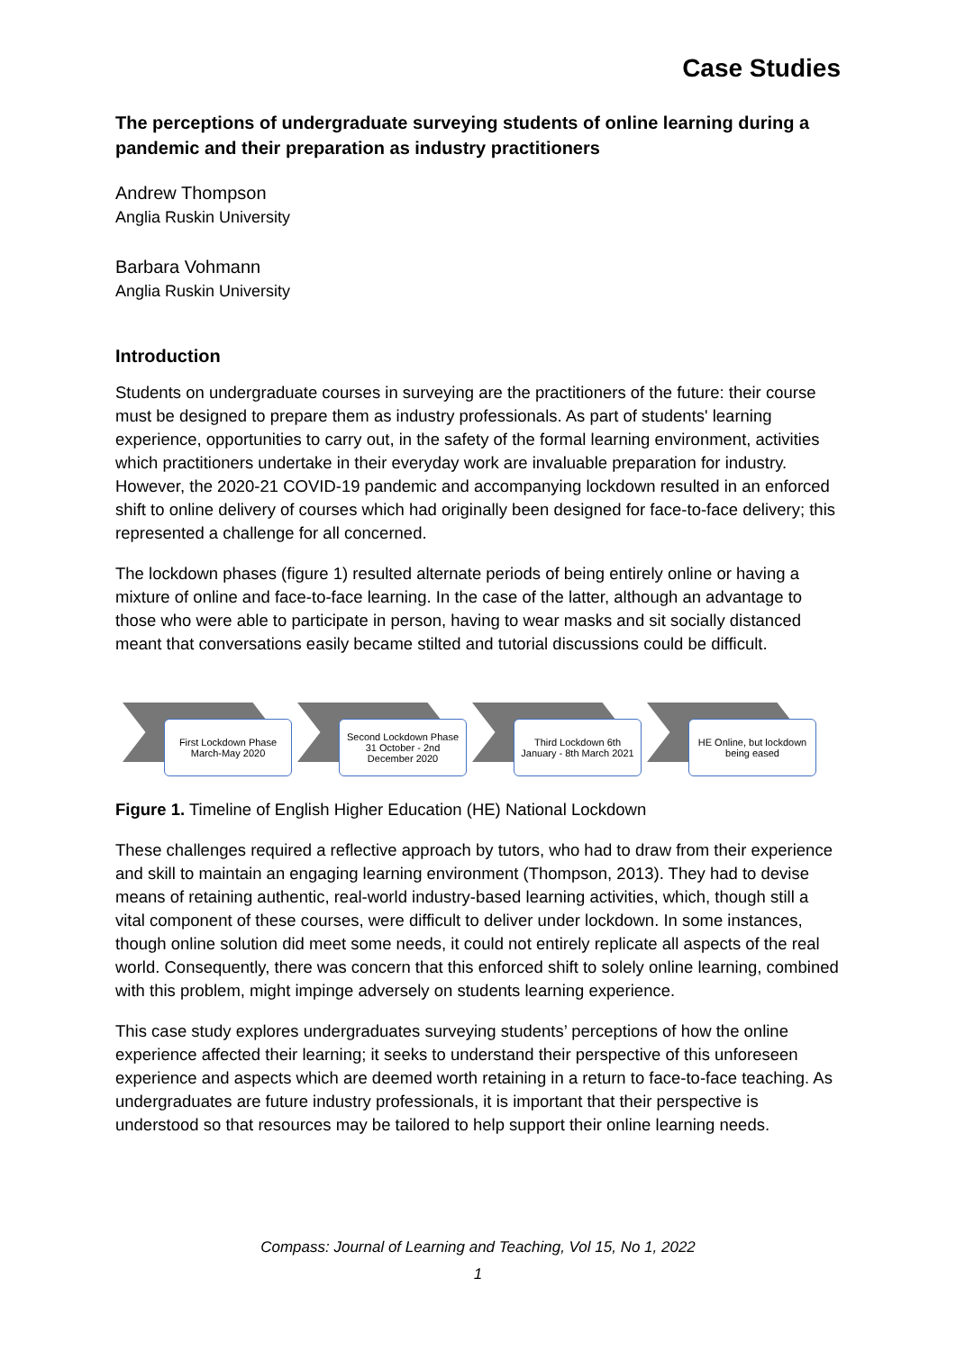Case Studies
The perceptions of undergraduate surveying students of online learning during a pandemic and their preparation as industry practitioners
Andrew Thompson
Anglia Ruskin University
Barbara Vohmann
Anglia Ruskin University
Introduction
Students on undergraduate courses in surveying are the practitioners of the future: their course must be designed to prepare them as industry professionals. As part of students' learning experience, opportunities to carry out, in the safety of the formal learning environment, activities which practitioners undertake in their everyday work are invaluable preparation for industry. However, the 2020-21 COVID-19 pandemic and accompanying lockdown resulted in an enforced shift to online delivery of courses which had originally been designed for face-to-face delivery; this represented a challenge for all concerned.
The lockdown phases (figure 1) resulted alternate periods of being entirely online or having a mixture of online and face-to-face learning. In the case of the latter, although an advantage to those who were able to participate in person, having to wear masks and sit socially distanced meant that conversations easily became stilted and tutorial discussions could be difficult.
First Lockdown Phase March-May 2020
Second Lockdown Phase 31 October - 2nd December 2020
Third Lockdown 6th January - 8th March 2021
HE Online, but lockdown being eased
Figure 1. Timeline of English Higher Education (HE) National Lockdown
These challenges required a reflective approach by tutors, who had to draw from their experience and skill to maintain an engaging learning environment (Thompson, 2013). They had to devise means of retaining authentic, real-world industry-based learning activities, which, though still a vital component of these courses, were difficult to deliver under lockdown. In some instances, though online solution did meet some needs, it could not entirely replicate all aspects of the real world. Consequently, there was concern that this enforced shift to solely online learning, combined with this problem, might impinge adversely on students learning experience.
This case study explores undergraduates surveying students’ perceptions of how the online experience affected their learning; it seeks to understand their perspective of this unforeseen experience and aspects which are deemed worth retaining in a return to face-to-face teaching. As undergraduates are future industry professionals, it is important that their perspective is understood so that resources may be tailored to help support their online learning needs.
Compass: Journal of Learning and Teaching, Vol 15, No 1, 2022
1